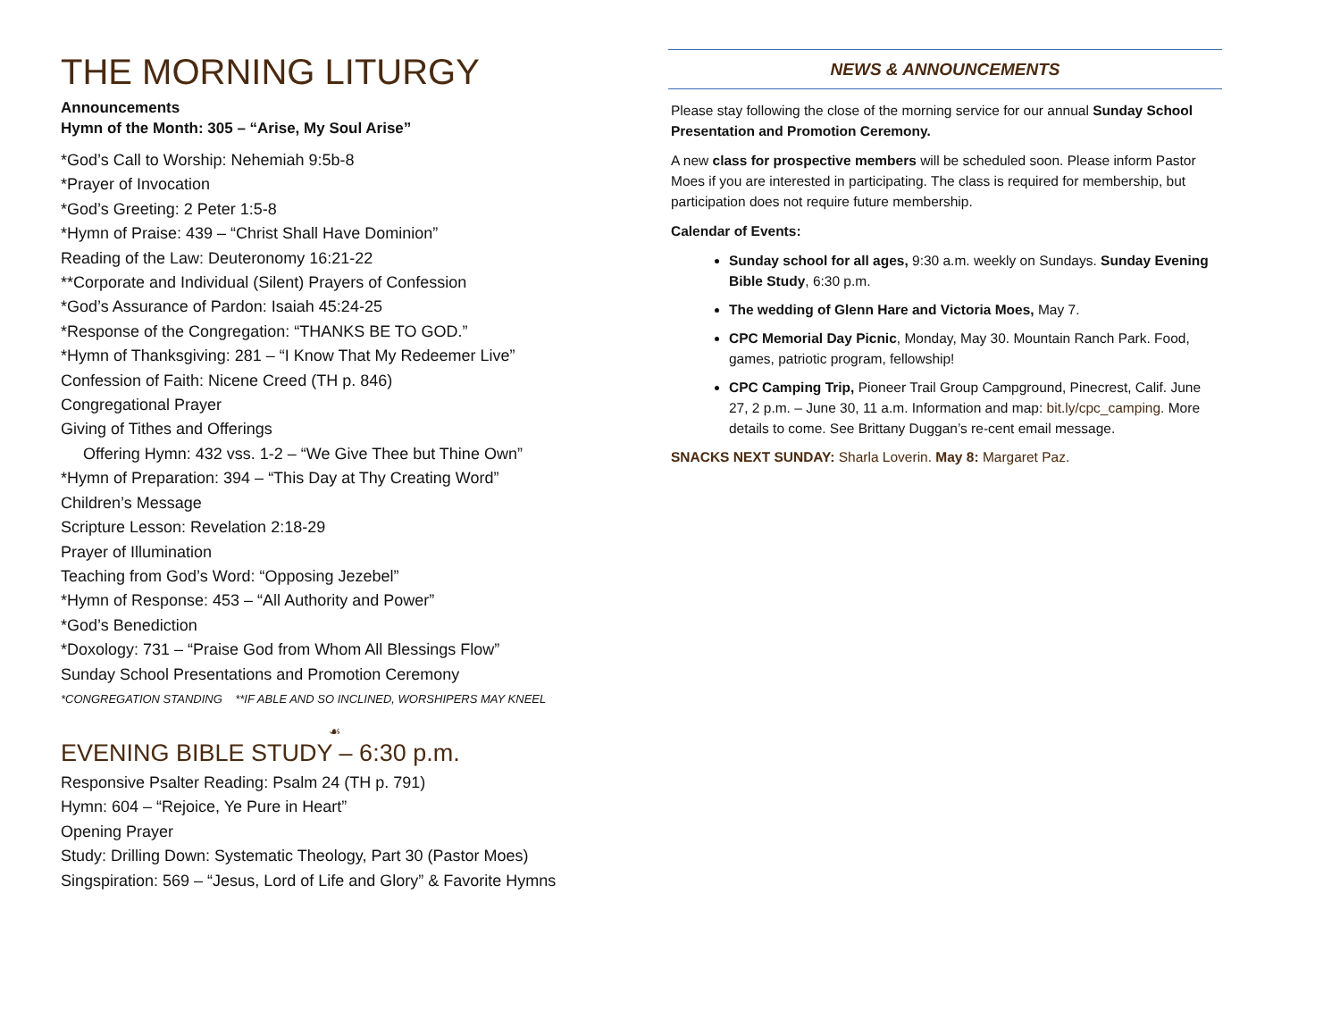THE MORNING LITURGY
Announcements
Hymn of the Month: 305 – “Arise, My Soul Arise”
*God’s Call to Worship: Nehemiah 9:5b-8
*Prayer of Invocation
*God’s Greeting: 2 Peter 1:5-8
*Hymn of Praise: 439 – “Christ Shall Have Dominion”
Reading of the Law: Deuteronomy 16:21-22
**Corporate and Individual (Silent) Prayers of Confession
*God’s Assurance of Pardon: Isaiah 45:24-25
*Response of the Congregation: “THANKS BE TO GOD.”
*Hymn of Thanksgiving: 281 – “I Know That My Redeemer Live”
Confession of Faith: Nicene Creed (TH p. 846)
Congregational Prayer
Giving of Tithes and Offerings
Offering Hymn: 432 vss. 1-2 – “We Give Thee but Thine Own”
*Hymn of Preparation: 394 – “This Day at Thy Creating Word”
Children’s Message
Scripture Lesson: Revelation 2:18-29
Prayer of Illumination
Teaching from God’s Word: “Opposing Jezebel”
*Hymn of Response: 453 – “All Authority and Power”
*God’s Benediction
*Doxology: 731 – “Praise God from Whom All Blessings Flow”
Sunday School Presentations and Promotion Ceremony
*CONGREGATION STANDING **IF ABLE AND SO INCLINED, WORSHIPERS MAY KNEEL
☙
EVENING BIBLE STUDY – 6:30 p.m.
Responsive Psalter Reading: Psalm 24 (TH p. 791)
Hymn: 604 – “Rejoice, Ye Pure in Heart”
Opening Prayer
Study: Drilling Down: Systematic Theology, Part 30 (Pastor Moes)
Singspiration: 569 – “Jesus, Lord of Life and Glory” & Favorite Hymns
NEWS & ANNOUNCEMENTS
Please stay following the close of the morning service for our annual Sunday School Presentation and Promotion Ceremony.
A new class for prospective members will be scheduled soon. Please inform Pastor Moes if you are interested in participating. The class is required for membership, but participation does not require future membership.
Calendar of Events:
Sunday school for all ages, 9:30 a.m. weekly on Sundays. Sunday Evening Bible Study, 6:30 p.m.
The wedding of Glenn Hare and Victoria Moes, May 7.
CPC Memorial Day Picnic, Monday, May 30. Mountain Ranch Park. Food, games, patriotic program, fellowship!
CPC Camping Trip, Pioneer Trail Group Campground, Pinecrest, Calif. June 27, 2 p.m. – June 30, 11 a.m. Information and map: bit.ly/cpc_camping. More details to come. See Brittany Duggan’s re-cent email message.
SNACKS NEXT SUNDAY: Sharla Loverin. May 8: Margaret Paz.